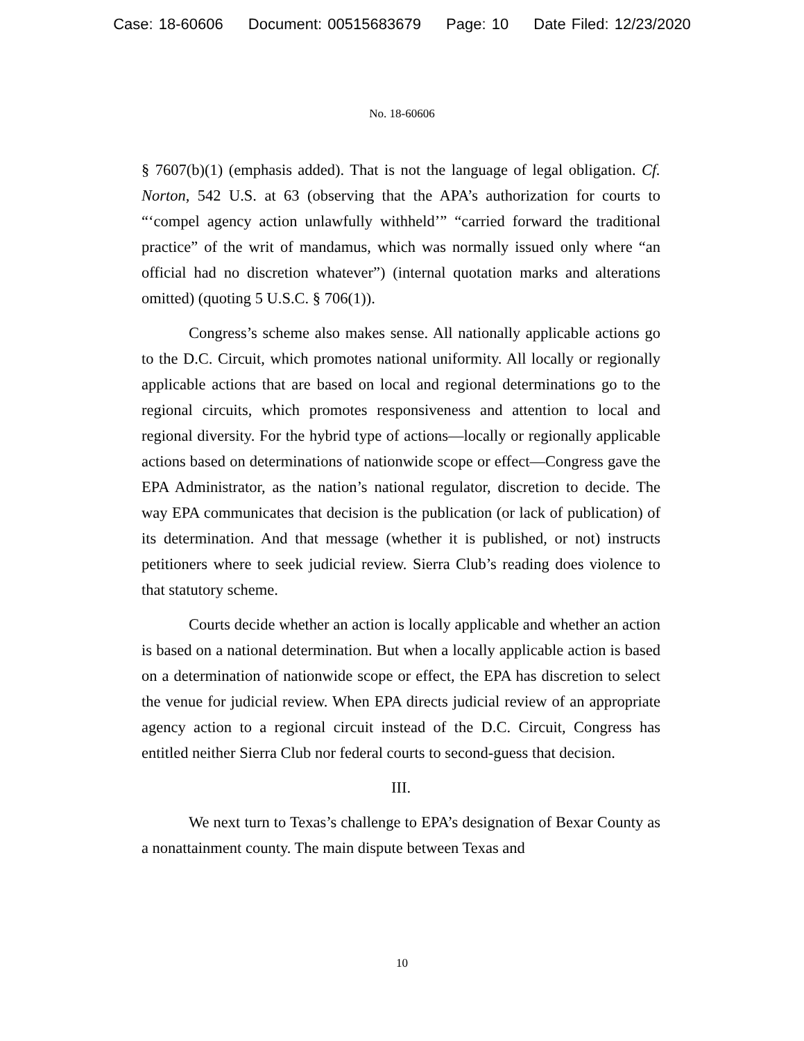Case: 18-60606 Document: 00515683679 Page: 10 Date Filed: 12/23/2020
No. 18-60606
§ 7607(b)(1) (emphasis added). That is not the language of legal obligation. Cf. Norton, 542 U.S. at 63 (observing that the APA’s authorization for courts to “‘compel agency action unlawfully withheld’” “carried forward the traditional practice” of the writ of mandamus, which was normally issued only where “an official had no discretion whatever”) (internal quotation marks and alterations omitted) (quoting 5 U.S.C. § 706(1)).
Congress’s scheme also makes sense. All nationally applicable actions go to the D.C. Circuit, which promotes national uniformity. All locally or regionally applicable actions that are based on local and regional determinations go to the regional circuits, which promotes responsiveness and attention to local and regional diversity. For the hybrid type of actions—locally or regionally applicable actions based on determinations of nationwide scope or effect—Congress gave the EPA Administrator, as the nation’s national regulator, discretion to decide. The way EPA communicates that decision is the publication (or lack of publication) of its determination. And that message (whether it is published, or not) instructs petitioners where to seek judicial review. Sierra Club’s reading does violence to that statutory scheme.
Courts decide whether an action is locally applicable and whether an action is based on a national determination. But when a locally applicable action is based on a determination of nationwide scope or effect, the EPA has discretion to select the venue for judicial review. When EPA directs judicial review of an appropriate agency action to a regional circuit instead of the D.C. Circuit, Congress has entitled neither Sierra Club nor federal courts to second-guess that decision.
III.
We next turn to Texas’s challenge to EPA’s designation of Bexar County as a nonattainment county. The main dispute between Texas and
10